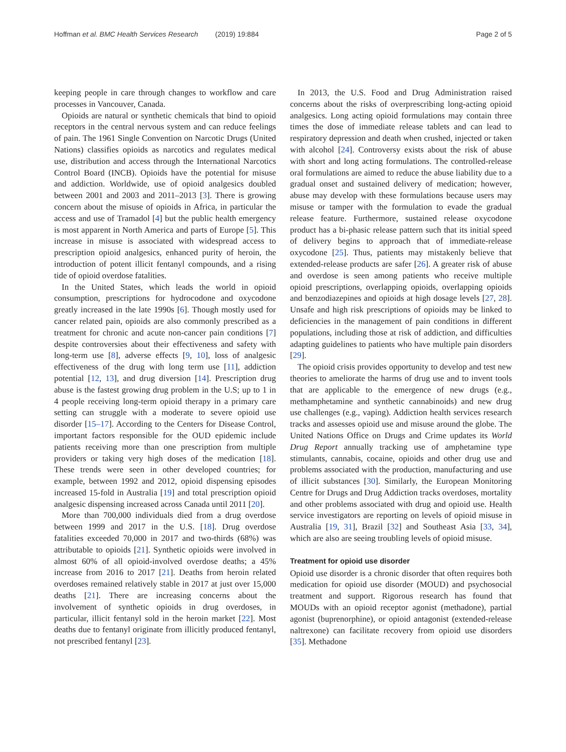Hoffman et al. BMC Health Services Research (2019) 19:884 Page 2 of 5
keeping people in care through changes to workflow and care processes in Vancouver, Canada.
Opioids are natural or synthetic chemicals that bind to opioid receptors in the central nervous system and can reduce feelings of pain. The 1961 Single Convention on Narcotic Drugs (United Nations) classifies opioids as narcotics and regulates medical use, distribution and access through the International Narcotics Control Board (INCB). Opioids have the potential for misuse and addiction. Worldwide, use of opioid analgesics doubled between 2001 and 2003 and 2011–2013 [3]. There is growing concern about the misuse of opioids in Africa, in particular the access and use of Tramadol [4] but the public health emergency is most apparent in North America and parts of Europe [5]. This increase in misuse is associated with widespread access to prescription opioid analgesics, enhanced purity of heroin, the introduction of potent illicit fentanyl compounds, and a rising tide of opioid overdose fatalities.
In the United States, which leads the world in opioid consumption, prescriptions for hydrocodone and oxycodone greatly increased in the late 1990s [6]. Though mostly used for cancer related pain, opioids are also commonly prescribed as a treatment for chronic and acute non-cancer pain conditions [7] despite controversies about their effectiveness and safety with long-term use [8], adverse effects [9, 10], loss of analgesic effectiveness of the drug with long term use [11], addiction potential [12, 13], and drug diversion [14]. Prescription drug abuse is the fastest growing drug problem in the U.S; up to 1 in 4 people receiving long-term opioid therapy in a primary care setting can struggle with a moderate to severe opioid use disorder [15–17]. According to the Centers for Disease Control, important factors responsible for the OUD epidemic include patients receiving more than one prescription from multiple providers or taking very high doses of the medication [18]. These trends were seen in other developed countries; for example, between 1992 and 2012, opioid dispensing episodes increased 15-fold in Australia [19] and total prescription opioid analgesic dispensing increased across Canada until 2011 [20].
More than 700,000 individuals died from a drug overdose between 1999 and 2017 in the U.S. [18]. Drug overdose fatalities exceeded 70,000 in 2017 and two-thirds (68%) was attributable to opioids [21]. Synthetic opioids were involved in almost 60% of all opioid-involved overdose deaths; a 45% increase from 2016 to 2017 [21]. Deaths from heroin related overdoses remained relatively stable in 2017 at just over 15,000 deaths [21]. There are increasing concerns about the involvement of synthetic opioids in drug overdoses, in particular, illicit fentanyl sold in the heroin market [22]. Most deaths due to fentanyl originate from illicitly produced fentanyl, not prescribed fentanyl [23].
In 2013, the U.S. Food and Drug Administration raised concerns about the risks of overprescribing long-acting opioid analgesics. Long acting opioid formulations may contain three times the dose of immediate release tablets and can lead to respiratory depression and death when crushed, injected or taken with alcohol [24]. Controversy exists about the risk of abuse with short and long acting formulations. The controlled-release oral formulations are aimed to reduce the abuse liability due to a gradual onset and sustained delivery of medication; however, abuse may develop with these formulations because users may misuse or tamper with the formulation to evade the gradual release feature. Furthermore, sustained release oxycodone product has a bi-phasic release pattern such that its initial speed of delivery begins to approach that of immediate-release oxycodone [25]. Thus, patients may mistakenly believe that extended-release products are safer [26]. A greater risk of abuse and overdose is seen among patients who receive multiple opioid prescriptions, overlapping opioids, overlapping opioids and benzodiazepines and opioids at high dosage levels [27, 28]. Unsafe and high risk prescriptions of opioids may be linked to deficiencies in the management of pain conditions in different populations, including those at risk of addiction, and difficulties adapting guidelines to patients who have multiple pain disorders [29].
The opioid crisis provides opportunity to develop and test new theories to ameliorate the harms of drug use and to invent tools that are applicable to the emergence of new drugs (e.g., methamphetamine and synthetic cannabinoids) and new drug use challenges (e.g., vaping). Addiction health services research tracks and assesses opioid use and misuse around the globe. The United Nations Office on Drugs and Crime updates its World Drug Report annually tracking use of amphetamine type stimulants, cannabis, cocaine, opioids and other drug use and problems associated with the production, manufacturing and use of illicit substances [30]. Similarly, the European Monitoring Centre for Drugs and Drug Addiction tracks overdoses, mortality and other problems associated with drug and opioid use. Health service investigators are reporting on levels of opioid misuse in Australia [19, 31], Brazil [32] and Southeast Asia [33, 34], which are also are seeing troubling levels of opioid misuse.
Treatment for opioid use disorder
Opioid use disorder is a chronic disorder that often requires both medication for opioid use disorder (MOUD) and psychosocial treatment and support. Rigorous research has found that MOUDs with an opioid receptor agonist (methadone), partial agonist (buprenorphine), or opioid antagonist (extended-release naltrexone) can facilitate recovery from opioid use disorders [35]. Methadone